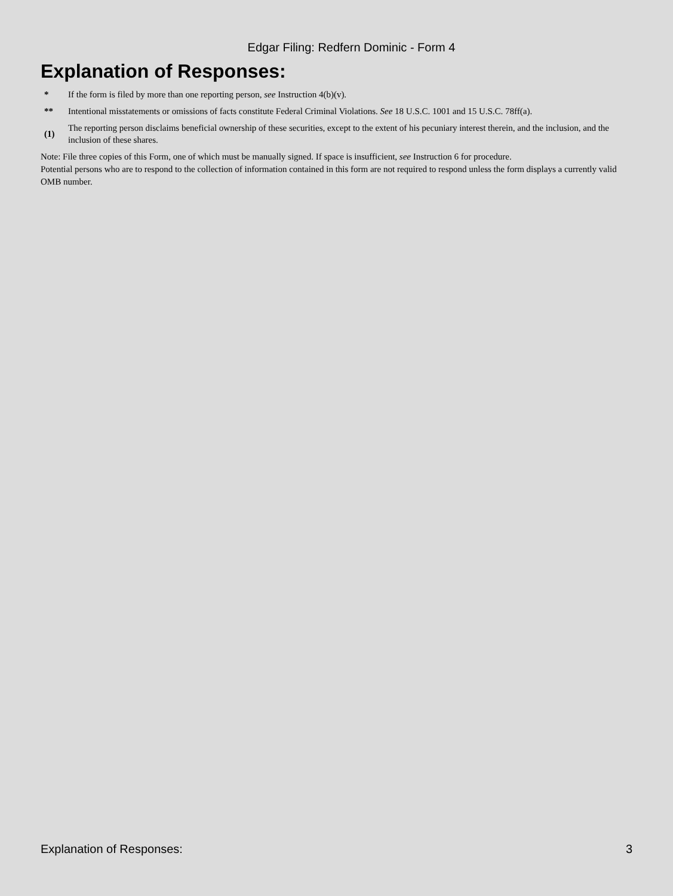Edgar Filing: Redfern Dominic - Form 4
Explanation of Responses:
| * | If the form is filed by more than one reporting person, see Instruction 4(b)(v). |
| ** | Intentional misstatements or omissions of facts constitute Federal Criminal Violations. See 18 U.S.C. 1001 and 15 U.S.C. 78ff(a). |
| (1) | The reporting person disclaims beneficial ownership of these securities, except to the extent of his pecuniary interest therein, and the inclusion, and the inclusion of these shares. |
Note: File three copies of this Form, one of which must be manually signed. If space is insufficient, see Instruction 6 for procedure.
Potential persons who are to respond to the collection of information contained in this form are not required to respond unless the form displays a currently valid OMB number.
Explanation of Responses: 3